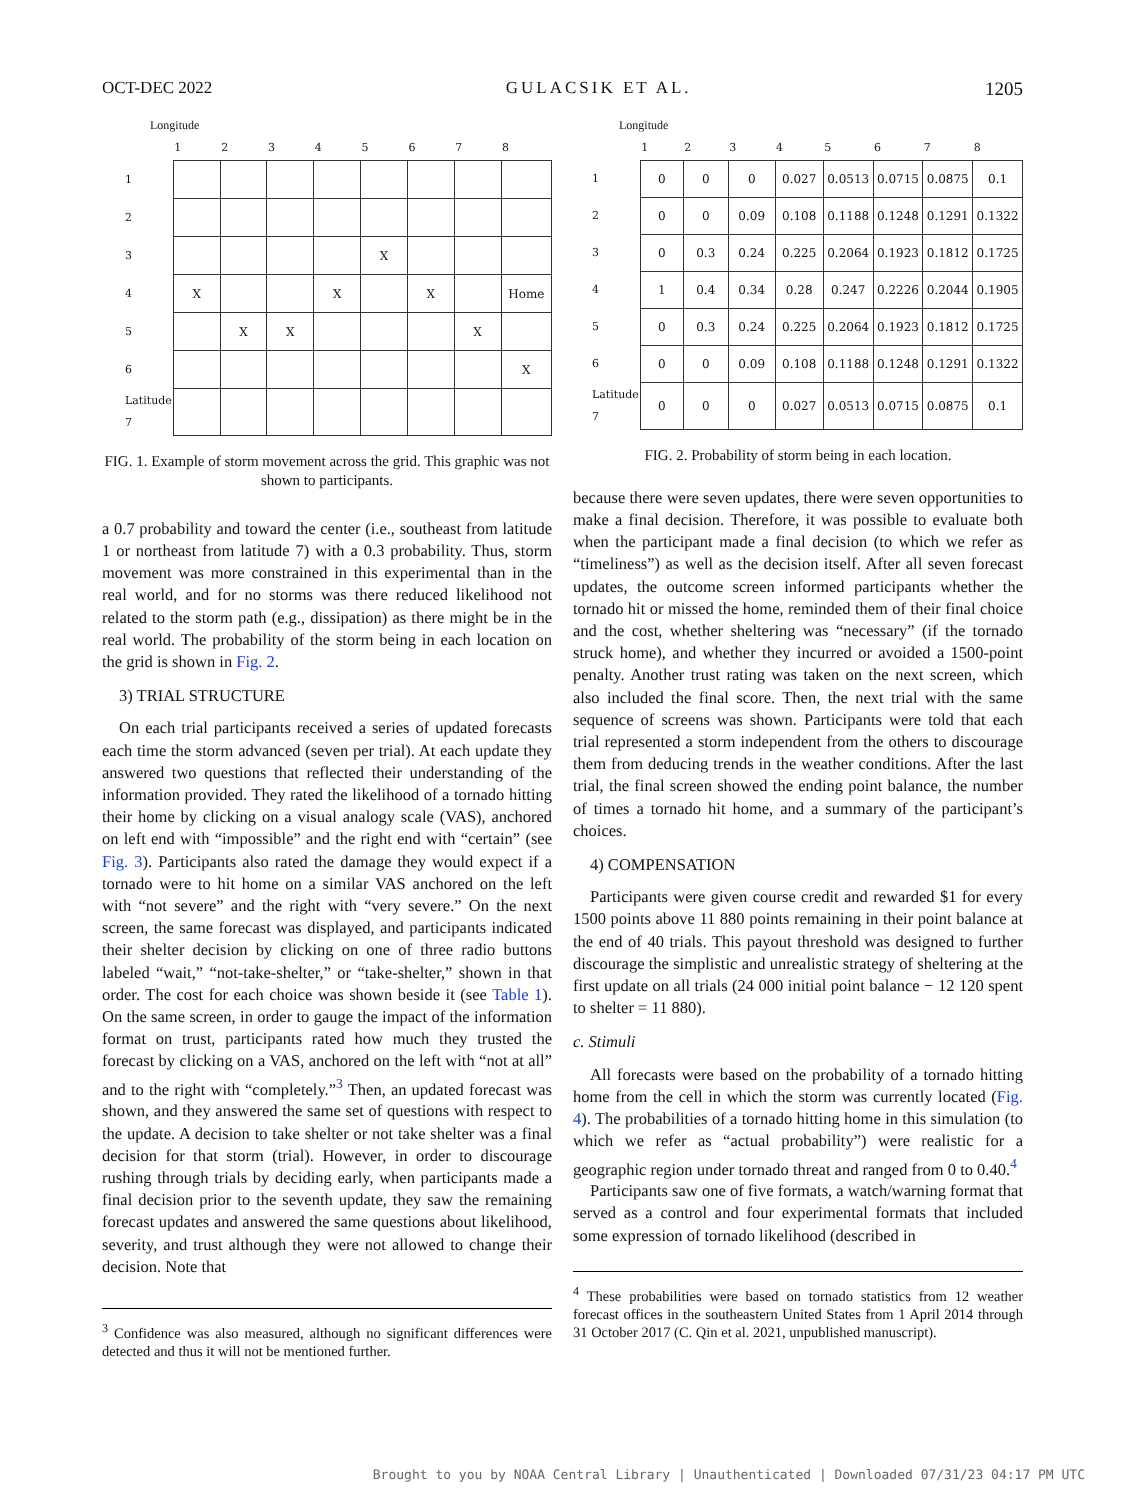OCT-DEC 2022 GULACSIK ET AL. 1205
Longitude
| | 1 | 2 | 3 | 4 | 5 | 6 | 7 | 8 |
| --- | --- | --- | --- | --- | --- | --- | --- | --- |
| 1 | | | | | | | | |
| 2 | | | | | | | | |
| 3 | | | | | X | | | |
| 4 | X | | | X | | X | | Home |
| 5 | | X | X | | | | X | |
| 6 | | | | | | | | X |
| Latitude 7 | | | | | | | | |
FIG. 1. Example of storm movement across the grid. This graphic was not shown to participants.
a 0.7 probability and toward the center (i.e., southeast from latitude 1 or northeast from latitude 7) with a 0.3 probability. Thus, storm movement was more constrained in this experimental than in the real world, and for no storms was there reduced likelihood not related to the storm path (e.g., dissipation) as there might be in the real world. The probability of the storm being in each location on the grid is shown in Fig. 2.
3) TRIAL STRUCTURE
On each trial participants received a series of updated forecasts each time the storm advanced (seven per trial). At each update they answered two questions that reflected their understanding of the information provided. They rated the likelihood of a tornado hitting their home by clicking on a visual analogy scale (VAS), anchored on left end with “impossible” and the right end with “certain” (see Fig. 3). Participants also rated the damage they would expect if a tornado were to hit home on a similar VAS anchored on the left with “not severe” and the right with “very severe.” On the next screen, the same forecast was displayed, and participants indicated their shelter decision by clicking on one of three radio buttons labeled “wait,” “not-take-shelter,” or “take-shelter,” shown in that order. The cost for each choice was shown beside it (see Table 1). On the same screen, in order to gauge the impact of the information format on trust, participants rated how much they trusted the forecast by clicking on a VAS, anchored on the left with “not at all” and to the right with “completely.”<sup>3</sup> Then, an updated forecast was shown, and they answered the same set of questions with respect to the update. A decision to take shelter or not take shelter was a final decision for that storm (trial). However, in order to discourage rushing through trials by deciding early, when participants made a final decision prior to the seventh update, they saw the remaining forecast updates and answered the same questions about likelihood, severity, and trust although they were not allowed to change their decision. Note that
<sup>3</sup> Confidence was also measured, although no significant differences were detected and thus it will not be mentioned further.
Longitude
| | 1 | 2 | 3 | 4 | 5 | 6 | 7 | 8 |
| --- | --- | --- | --- | --- | --- | --- | --- | --- |
| 1 | 0 | 0 | 0 | 0.027 | 0.0513 | 0.0715 | 0.0875 | 0.1 |
| 2 | 0 | 0 | 0.09 | 0.108 | 0.1188 | 0.1248 | 0.1291 | 0.1322 |
| 3 | 0 | 0.3 | 0.24 | 0.225 | 0.2064 | 0.1923 | 0.1812 | 0.1725 |
| 4 | 1 | 0.4 | 0.34 | 0.28 | 0.247 | 0.2226 | 0.2044 | 0.1905 |
| 5 | 0 | 0.3 | 0.24 | 0.225 | 0.2064 | 0.1923 | 0.1812 | 0.1725 |
| 6 | 0 | 0 | 0.09 | 0.108 | 0.1188 | 0.1248 | 0.1291 | 0.1322 |
| Latitude 7 | 0 | 0 | 0 | 0.027 | 0.0513 | 0.0715 | 0.0875 | 0.1 |
FIG. 2. Probability of storm being in each location.
because there were seven updates, there were seven opportunities to make a final decision. Therefore, it was possible to evaluate both when the participant made a final decision (to which we refer as “timeliness”) as well as the decision itself. After all seven forecast updates, the outcome screen informed participants whether the tornado hit or missed the home, reminded them of their final choice and the cost, whether sheltering was “necessary” (if the tornado struck home), and whether they incurred or avoided a 1500-point penalty. Another trust rating was taken on the next screen, which also included the final score. Then, the next trial with the same sequence of screens was shown. Participants were told that each trial represented a storm independent from the others to discourage them from deducing trends in the weather conditions. After the last trial, the final screen showed the ending point balance, the number of times a tornado hit home, and a summary of the participant’s choices.
4) COMPENSATION
Participants were given course credit and rewarded $1 for every 1500 points above 11 880 points remaining in their point balance at the end of 40 trials. This payout threshold was designed to further discourage the simplistic and unrealistic strategy of sheltering at the first update on all trials (24 000 initial point balance − 12 120 spent to shelter = 11 880).
c. Stimuli
All forecasts were based on the probability of a tornado hitting home from the cell in which the storm was currently located (Fig. 4). The probabilities of a tornado hitting home in this simulation (to which we refer as “actual probability”) were realistic for a geographic region under tornado threat and ranged from 0 to 0.40.<sup>4</sup>
Participants saw one of five formats, a watch/warning format that served as a control and four experimental formats that included some expression of tornado likelihood (described in
<sup>4</sup> These probabilities were based on tornado statistics from 12 weather forecast offices in the southeastern United States from 1 April 2014 through 31 October 2017 (C. Qin et al. 2021, unpublished manuscript).
Brought to you by NOAA Central Library | Unauthenticated | Downloaded 07/31/23 04:17 PM UTC